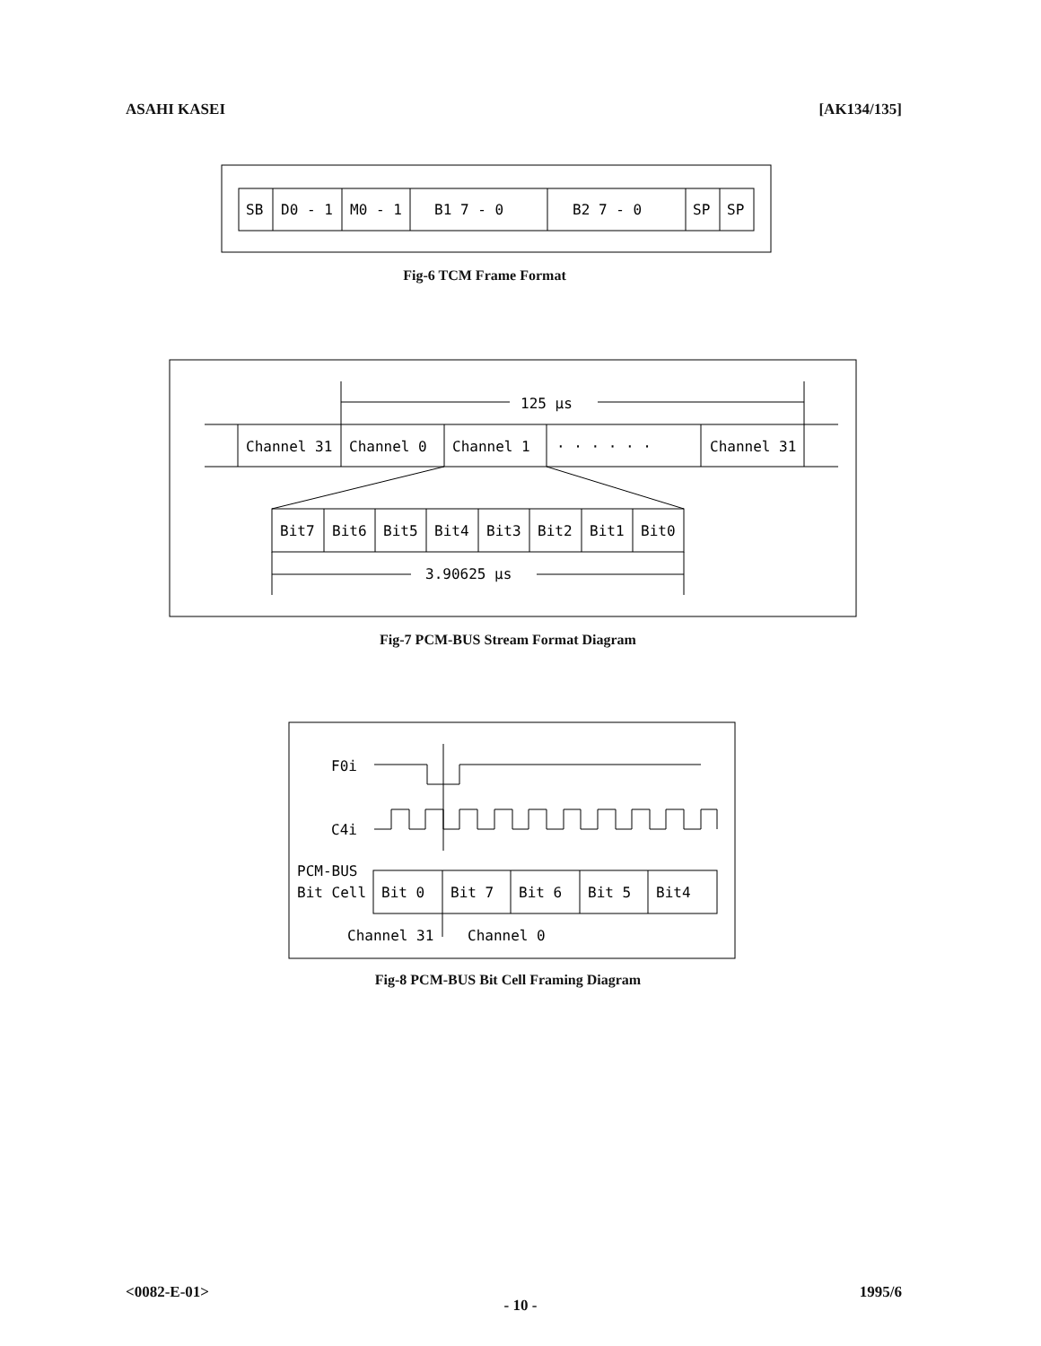ASAHI KASEI [AK134/135]
SB
D0 - 1
M0 - 1
B1 7 - 0
B2 7 - 0
SP
SP
Fig-6 TCM Frame Format
125 μs
Channel 31
Channel 0
Channel 1
· · · · · ·
Channel 31
Bit7
Bit6
Bit5
Bit4
Bit3
Bit2
Bit1
Bit0
3.90625 μs
Fig-7 PCM-BUS Stream Format Diagram
F0i
C4i
PCM-BUS
Bit Cell
Bit 0
Bit 7
Bit 6
Bit 5
Bit4
Channel 31
Channel 0
Fig-8 PCM-BUS Bit Cell Framing Diagram
<0082-E-01> 1995/6
- 10 -